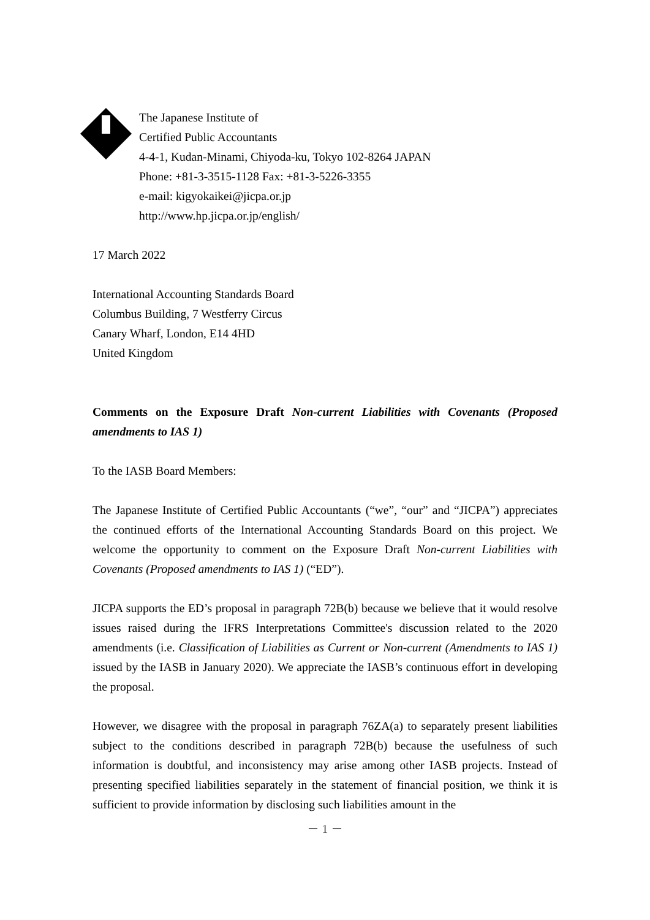The Japanese Institute of
Certified Public Accountants
4-4-1, Kudan-Minami, Chiyoda-ku, Tokyo 102-8264 JAPAN
Phone: +81-3-3515-1128 Fax: +81-3-5226-3355
e-mail: kigyokaikei@jicpa.or.jp
http://www.hp.jicpa.or.jp/english/
17 March 2022
International Accounting Standards Board
Columbus Building, 7 Westferry Circus
Canary Wharf, London, E14 4HD
United Kingdom
Comments on the Exposure Draft Non-current Liabilities with Covenants (Proposed amendments to IAS 1)
To the IASB Board Members:
The Japanese Institute of Certified Public Accountants (“we”, “our” and “JICPA”) appreciates the continued efforts of the International Accounting Standards Board on this project. We welcome the opportunity to comment on the Exposure Draft Non-current Liabilities with Covenants (Proposed amendments to IAS 1) (“ED”).
JICPA supports the ED’s proposal in paragraph 72B(b) because we believe that it would resolve issues raised during the IFRS Interpretations Committee's discussion related to the 2020 amendments (i.e. Classification of Liabilities as Current or Non-current (Amendments to IAS 1) issued by the IASB in January 2020). We appreciate the IASB’s continuous effort in developing the proposal.
However, we disagree with the proposal in paragraph 76ZA(a) to separately present liabilities subject to the conditions described in paragraph 72B(b) because the usefulness of such information is doubtful, and inconsistency may arise among other IASB projects. Instead of presenting specified liabilities separately in the statement of financial position, we think it is sufficient to provide information by disclosing such liabilities amount in the
－ 1 －